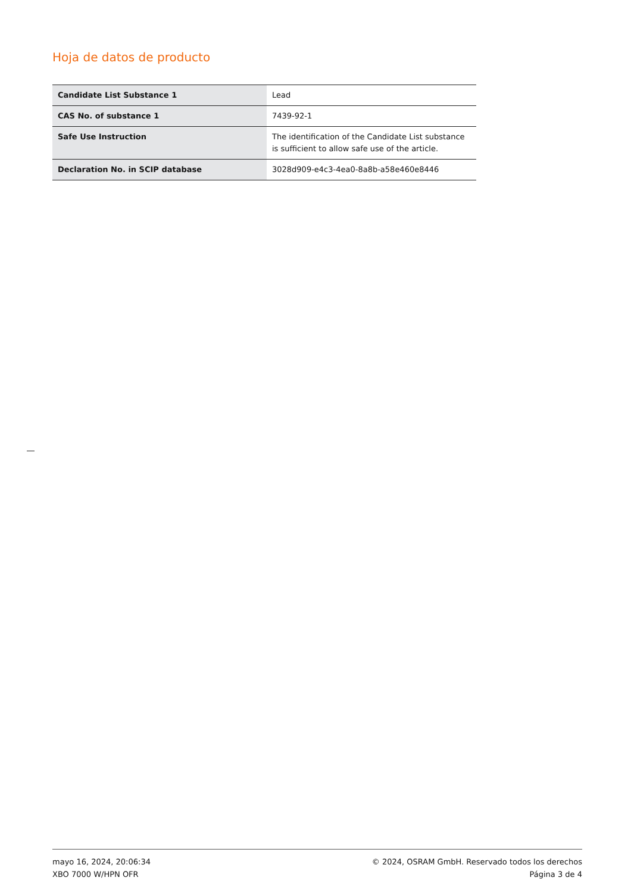Hoja de datos de producto
| Candidate List Substance 1 | Lead |
| CAS No. of substance 1 | 7439-92-1 |
| Safe Use Instruction | The identification of the Candidate List substance is sufficient to allow safe use of the article. |
| Declaration No. in SCIP database | 3028d909-e4c3-4ea0-8a8b-a58e460e8446 |
mayo 16, 2024, 20:06:34
XBO 7000 W/HPN OFR
© 2024, OSRAM GmbH. Reservado todos los derechos
Página 3 de 4